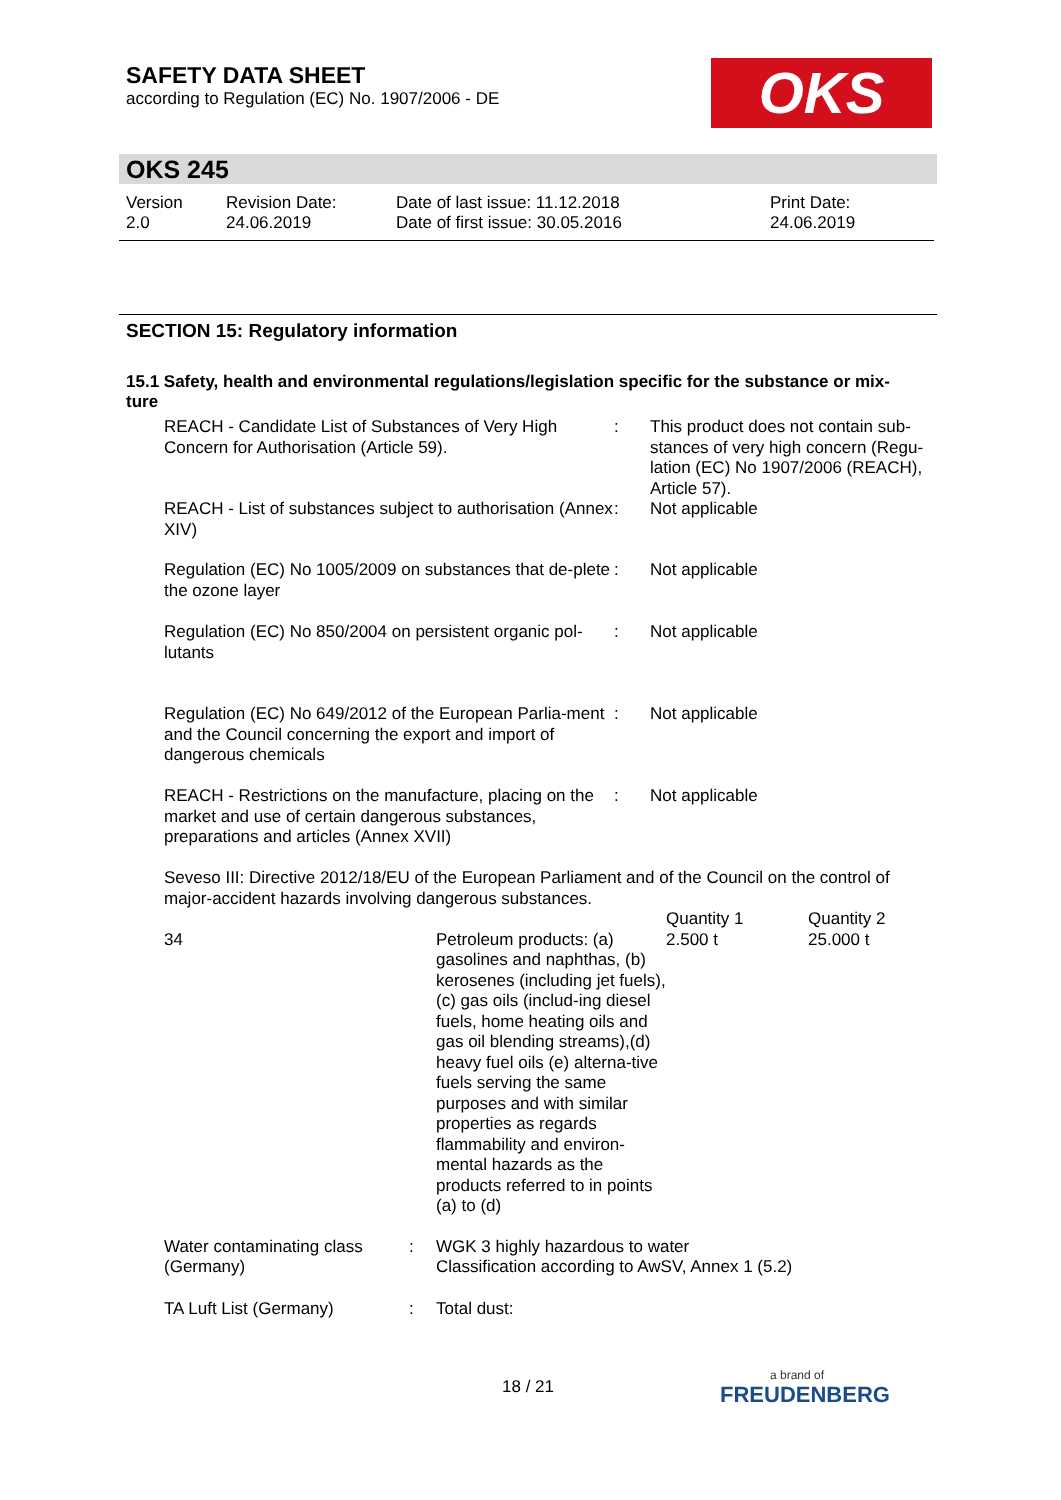SAFETY DATA SHEET
according to Regulation (EC) No. 1907/2006 - DE
OKS
OKS 245
Version
2.0
Revision Date:
24.06.2019
Date of last issue: 11.12.2018
Date of first issue: 30.05.2016
Print Date:
24.06.2019
SECTION 15: Regulatory information
15.1 Safety, health and environmental regulations/legislation specific for the substance or mix-
ture
| REACH - Candidate List of Substances of Very High Concern for Authorisation (Article 59). | : | This product does not contain sub-stances of very high concern (Regu-lation (EC) No 1907/2006 (REACH), Article 57). |
| REACH - List of substances subject to authorisation (Annex XIV) | : | Not applicable |
| Regulation (EC) No 1005/2009 on substances that de-plete the ozone layer | : | Not applicable |
| Regulation (EC) No 850/2004 on persistent organic pol-lutants | : | Not applicable |
| Regulation (EC) No 649/2012 of the European Parlia-ment and the Council concerning the export and import of dangerous chemicals | : | Not applicable |
| REACH - Restrictions on the manufacture, placing on the market and use of certain dangerous substances, preparations and articles (Annex XVII) | : | Not applicable |
Seveso III: Directive 2012/18/EU of the European Parliament and of the Council on the control of major-accident hazards involving dangerous substances.
| | | Quantity 1 | Quantity 2 |
| 34 | Petroleum products: (a) gasolines and naphthas, (b) kerosenes (including jet fuels), (c) gas oils (includ-ing diesel fuels, home heating oils and gas oil blending streams),(d) heavy fuel oils (e) alterna-tive fuels serving the same purposes and with similar properties as regards flammability and environ-mental hazards as the products referred to in points (a) to (d) | 2.500 t | 25.000 t |
| Water contaminating class (Germany) | : | WGK 3 highly hazardous to water Classification according to AwSV, Annex 1 (5.2) |
| TA Luft List (Germany) | : | Total dust: |
18 / 21 a brand of
FREUDENBERG